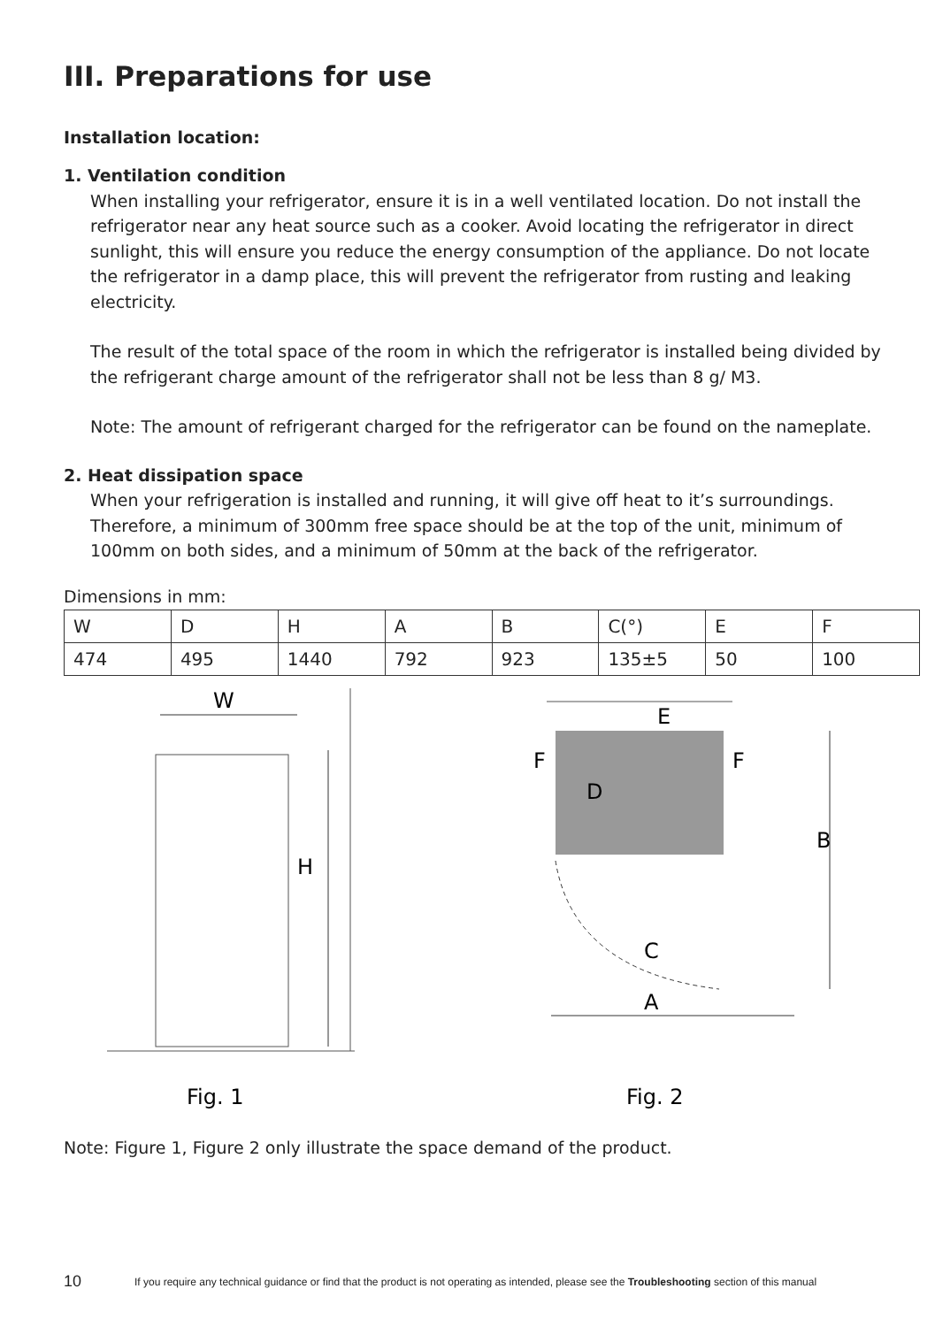III. Preparations for use
Installation location:
1. Ventilation condition
When installing your refrigerator, ensure it is in a well ventilated location. Do not install the refrigerator near any heat source such as a cooker. Avoid locating the refrigerator in direct sunlight, this will ensure you reduce the energy consumption of the appliance. Do not locate the refrigerator in a damp place, this will prevent the refrigerator from rusting and leaking electricity.
The result of the total space of the room in which the refrigerator is installed being divided by the refrigerant charge amount of the refrigerator shall not be less than 8 g/ M3.
Note: The amount of refrigerant charged for the refrigerator can be found on the nameplate.
2. Heat dissipation space
When your refrigeration is installed and running, it will give off heat to it’s surroundings. Therefore, a minimum of 300mm free space should be at the top of the unit, minimum of 100mm on both sides, and a minimum of 50mm at the back of the refrigerator.
Dimensions in mm:
| W | D | H | A | B | C(°) | E | F |
| 474 | 495 | 1440 | 792 | 923 | 135±5 | 50 | 100 |
W
H
Fig. 1
E
D
F
F
B
C
A
Fig. 2
Note: Figure 1, Figure 2 only illustrate the space demand of the product.
10 If you require any technical guidance or find that the product is not operating as intended, please see the Troubleshooting section of this manual